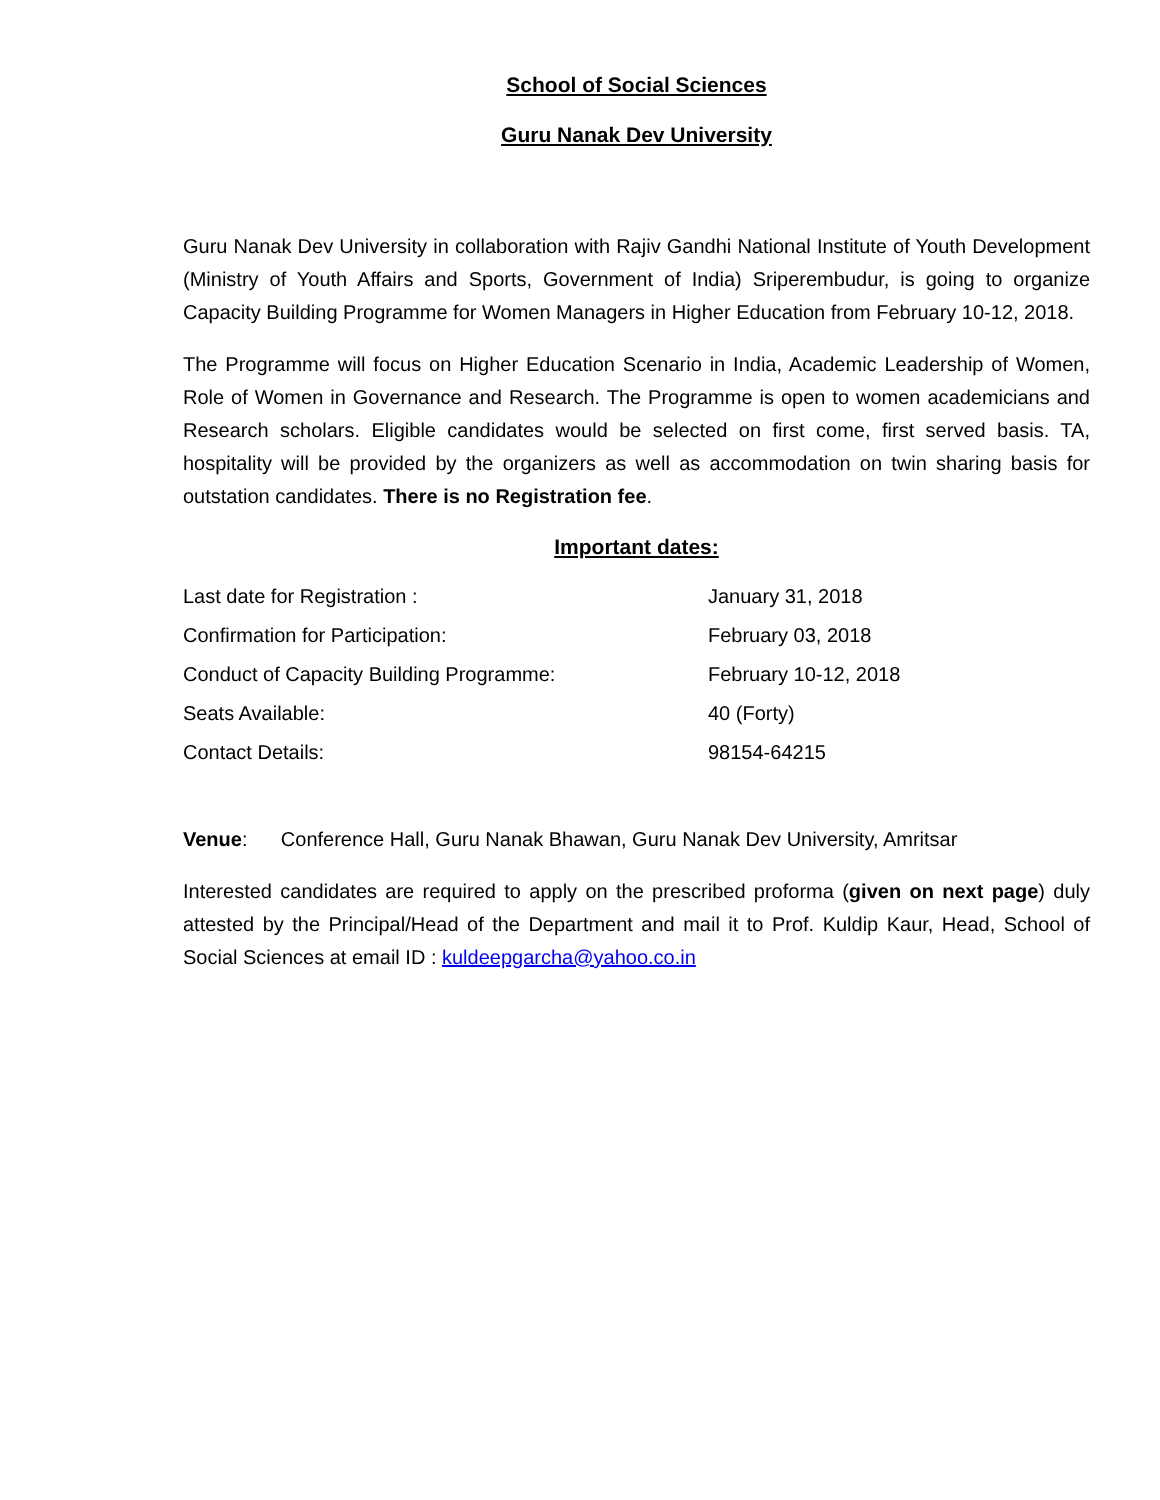School of Social Sciences
Guru Nanak Dev University
Guru Nanak Dev University in collaboration with Rajiv Gandhi National Institute of Youth Development (Ministry of Youth Affairs and Sports, Government of India) Sriperembudur, is going to organize Capacity Building Programme for Women Managers in Higher Education from February 10-12, 2018.
The Programme will focus on Higher Education Scenario in India, Academic Leadership of Women, Role of Women in Governance and Research. The Programme is open to women academicians and Research scholars. Eligible candidates would be selected on first come, first served basis. TA, hospitality will be provided by the organizers as well as accommodation on twin sharing basis for outstation candidates. There is no Registration fee.
Important dates:
| Last date for Registration : | January 31, 2018 |
| Confirmation for Participation: | February 03, 2018 |
| Conduct of Capacity Building Programme: | February 10-12, 2018 |
| Seats Available: | 40 (Forty) |
| Contact Details: | 98154-64215 |
Venue: Conference Hall, Guru Nanak Bhawan, Guru Nanak Dev University, Amritsar
Interested candidates are required to apply on the prescribed proforma (given on next page) duly attested by the Principal/Head of the Department and mail it to Prof. Kuldip Kaur, Head, School of Social Sciences at email ID : kuldeepgarcha@yahoo.co.in